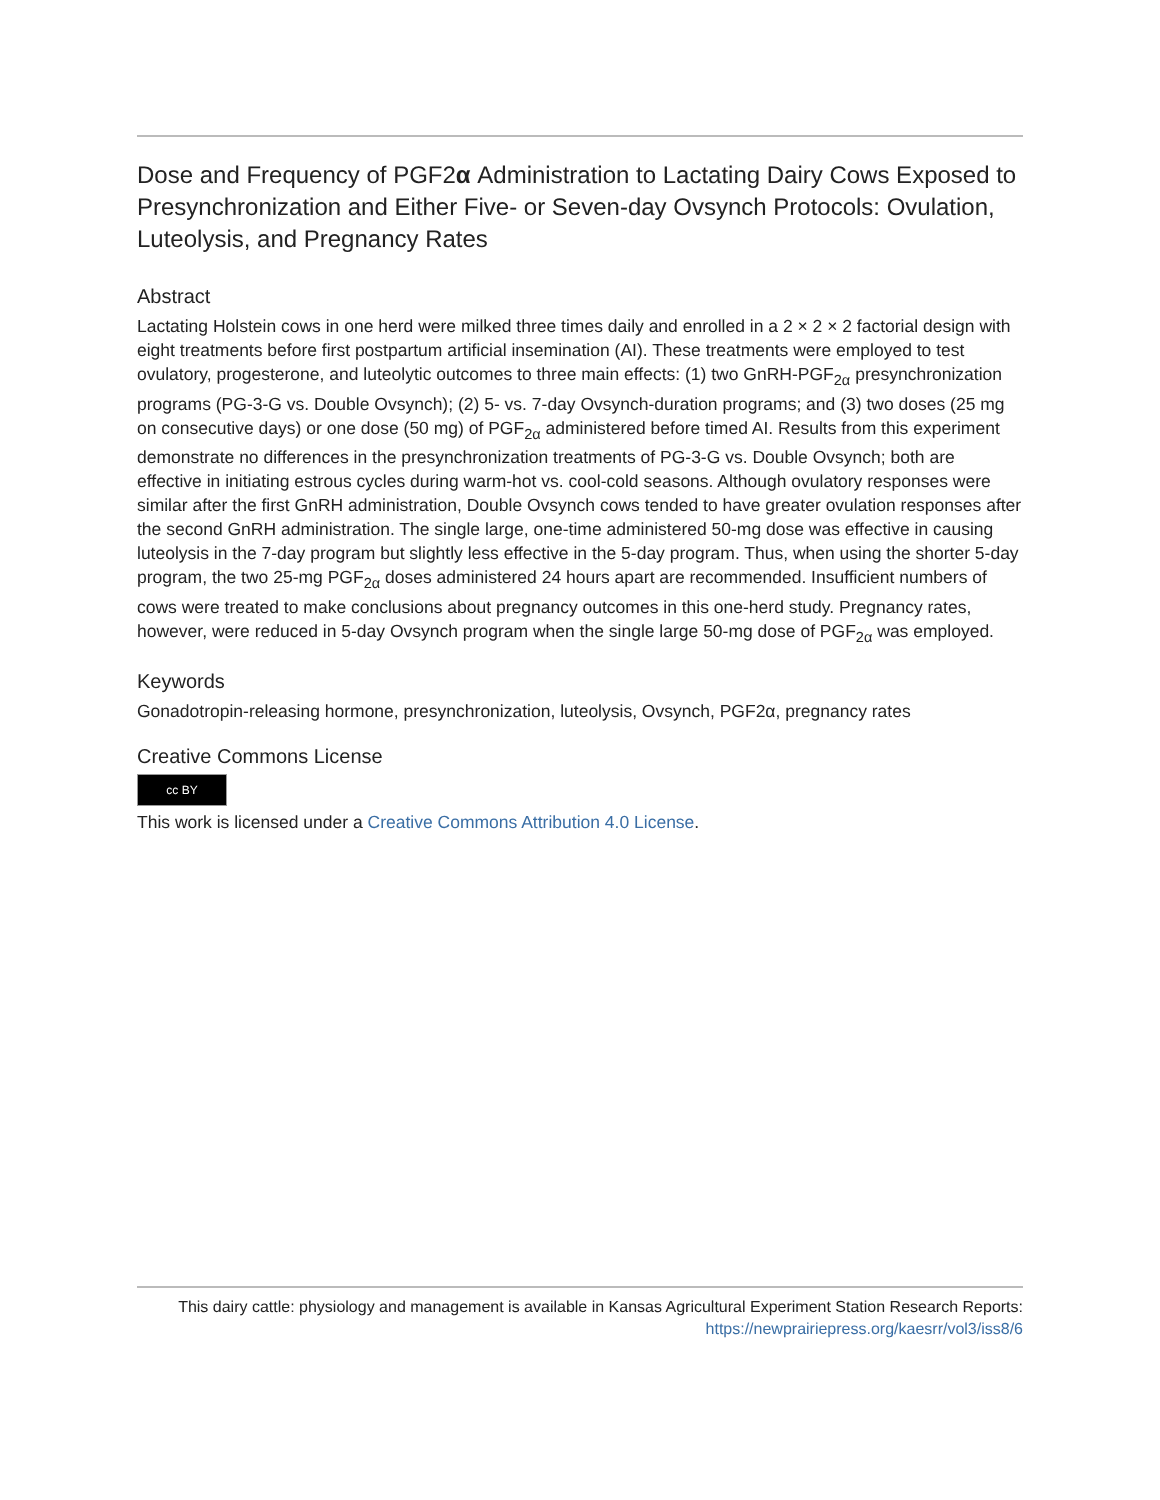Dose and Frequency of PGF2α Administration to Lactating Dairy Cows Exposed to Presynchronization and Either Five- or Seven-day Ovsynch Protocols: Ovulation, Luteolysis, and Pregnancy Rates
Abstract
Lactating Holstein cows in one herd were milked three times daily and enrolled in a 2 × 2 × 2 factorial design with eight treatments before first postpartum artificial insemination (AI). These treatments were employed to test ovulatory, progesterone, and luteolytic outcomes to three main effects: (1) two GnRH-PGF<sub>2α</sub> presynchronization programs (PG-3-G vs. Double Ovsynch); (2) 5- vs. 7-day Ovsynch-duration programs; and (3) two doses (25 mg on consecutive days) or one dose (50 mg) of PGF<sub>2α</sub> administered before timed AI. Results from this experiment demonstrate no differences in the presynchronization treatments of PG-3-G vs. Double Ovsynch; both are effective in initiating estrous cycles during warm-hot vs. cool-cold seasons. Although ovulatory responses were similar after the first GnRH administration, Double Ovsynch cows tended to have greater ovulation responses after the second GnRH administration. The single large, one-time administered 50-mg dose was effective in causing luteolysis in the 7-day program but slightly less effective in the 5-day program. Thus, when using the shorter 5-day program, the two 25-mg PGF<sub>2α</sub> doses administered 24 hours apart are recommended. Insufficient numbers of cows were treated to make conclusions about pregnancy outcomes in this one-herd study. Pregnancy rates, however, were reduced in 5-day Ovsynch program when the single large 50-mg dose of PGF<sub>2α</sub> was employed.
Keywords
Gonadotropin-releasing hormone, presynchronization, luteolysis, Ovsynch, PGF2α, pregnancy rates
Creative Commons License
cc BY
This work is licensed under a Creative Commons Attribution 4.0 License.
This dairy cattle: physiology and management is available in Kansas Agricultural Experiment Station Research Reports: https://newprairiepress.org/kaesrr/vol3/iss8/6